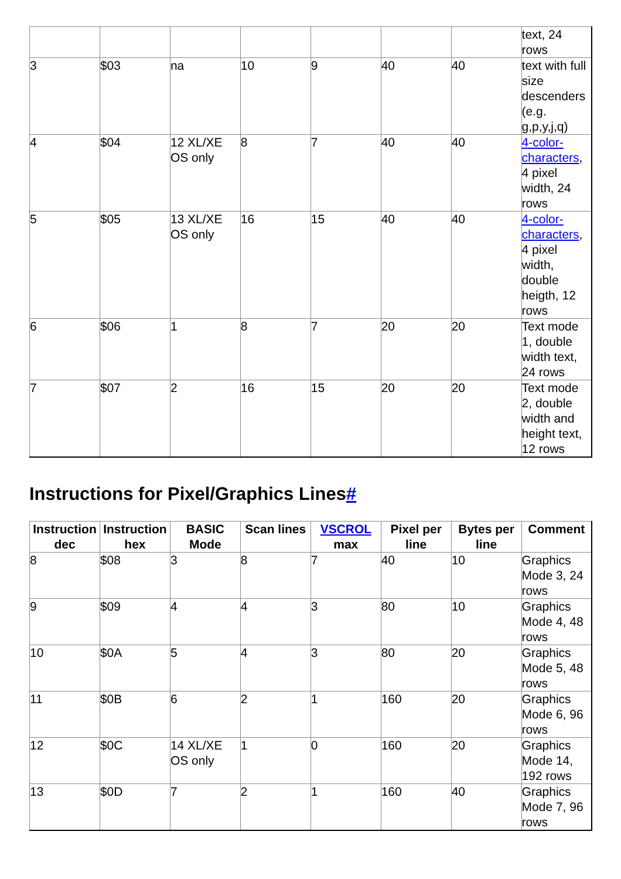| | | | | | | | text, 24 rows |
| 3 | $03 | na | 10 | 9 | 40 | 40 | text with full size descenders (e.g. g,p,y,j,q) |
| 4 | $04 | 12 XL/XE OS only | 8 | 7 | 40 | 40 | 4-color-characters , 4 pixel width, 24 rows |
| 5 | $05 | 13 XL/XE OS only | 16 | 15 | 40 | 40 | 4-color-characters , 4 pixel width, double heigth, 12 rows |
| 6 | $06 | 1 | 8 | 7 | 20 | 20 | Text mode 1, double width text, 24 rows |
| 7 | $07 | 2 | 16 | 15 | 20 | 20 | Text mode 2, double width and height text, 12 rows |
Instructions for Pixel/Graphics Lines#
| Instruction dec | Instruction hex | BASIC Mode | Scan lines | VSCROL max | Pixel per line | Bytes per line | Comment |
| --- | --- | --- | --- | --- | --- | --- | --- |
| 8 | $08 | 3 | 8 | 7 | 40 | 10 | Graphics Mode 3, 24 rows |
| 9 | $09 | 4 | 4 | 3 | 80 | 10 | Graphics Mode 4, 48 rows |
| 10 | $0A | 5 | 4 | 3 | 80 | 20 | Graphics Mode 5, 48 rows |
| 11 | $0B | 6 | 2 | 1 | 160 | 20 | Graphics Mode 6, 96 rows |
| 12 | $0C | 14 XL/XE OS only | 1 | 0 | 160 | 20 | Graphics Mode 14, 192 rows |
| 13 | $0D | 7 | 2 | 1 | 160 | 40 | Graphics Mode 7, 96 rows |